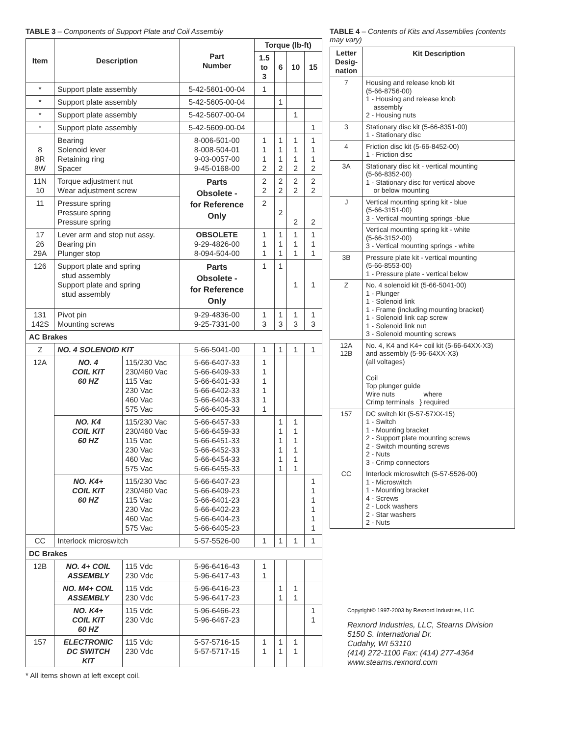TABLE 3 – Components of Support Plate and Coil Assembly
| Item | Description | | Part Number | Torque (lb-ft) | | | |
| --- | --- | --- | --- | --- | --- | --- | --- |
| | | | | 1.5 to 3 | 6 | 10 | 15 |
| * | Support plate assembly | | 5-42-5601-00-04 | 1 | | | |
| * | Support plate assembly | | 5-42-5605-00-04 | | 1 | | |
| * | Support plate assembly | | 5-42-5607-00-04 | | | 1 | |
| * | Support plate assembly | | 5-42-5609-00-04 | | | | 1 |
| 8 8R 8W | Bearing Solenoid lever Retaining ring Spacer | | 8-006-501-00 8-008-504-01 9-03-0057-00 9-45-0168-00 | 1 1 1 2 | 1 1 1 2 | 1 1 1 2 | 1 1 1 2 |
| 11N 10 | Torque adjustment nut Wear adjustment screw | | Parts Obsolete - for Reference Only | 2 2 | 2 2 | 2 2 | 2 2 |
| 11 | Pressure spring Pressure spring Pressure spring | | | 2 | 2 | 2 | 2 |
| 17 26 29A | Lever arm and stop nut assy. Bearing pin Plunger stop | | OBSOLETE 9-29-4826-00 8-094-504-00 | 1 1 1 | 1 1 1 | 1 1 1 | 1 1 1 |
| 126 | Support plate and spring stud assembly Support plate and spring stud assembly | | Parts Obsolete - for Reference Only | 1 | 1 | 1 | 1 |
| 131 142S | Pivot pin Mounting screws | | 9-29-4836-00 9-25-7331-00 | 1 3 | 1 3 | 1 3 | 1 3 |
| AC Brakes | | | | | | | |
| Z | NO. 4 SOLENOID KIT | | 5-66-5041-00 | 1 | 1 | 1 | 1 |
| 12A | NO. 4 COIL KIT 60 HZ | 115/230 Vac 230/460 Vac 115 Vac 230 Vac 460 Vac 575 Vac | 5-66-6407-33 5-66-6409-33 5-66-6401-33 5-66-6402-33 5-66-6404-33 5-66-6405-33 | 1 1 1 1 1 1 | | | |
| | NO. K4 COIL KIT 60 HZ | 115/230 Vac 230/460 Vac 115 Vac 230 Vac 460 Vac 575 Vac | 5-66-6457-33 5-66-6459-33 5-66-6451-33 5-66-6452-33 5-66-6454-33 5-66-6455-33 | | 1 1 1 1 1 1 | 1 1 1 1 1 1 | |
| | NO. K4+ COIL KIT 60 HZ | 115/230 Vac 230/460 Vac 115 Vac 230 Vac 460 Vac 575 Vac | 5-66-6407-23 5-66-6409-23 5-66-6401-23 5-66-6402-23 5-66-6404-23 5-66-6405-23 | | | | 1 1 1 1 1 1 |
| CC | Interlock microswitch | | 5-57-5526-00 | 1 | 1 | 1 | 1 |
| DC Brakes | | | | | | | |
| 12B | NO. 4+ COIL ASSEMBLY | 115 Vdc 230 Vdc | 5-96-6416-43 5-96-6417-43 | 1 1 | | | |
| | NO. M4+ COIL ASSEMBLY | 115 Vdc 230 Vdc | 5-96-6416-23 5-96-6417-23 | | 1 1 | 1 1 | |
| | NO. K4+ COIL KIT 60 HZ | 115 Vdc 230 Vdc | 5-96-6466-23 5-96-6467-23 | | | | 1 1 |
| 157 | ELECTRONIC DC SWITCH KIT | 115 Vdc 230 Vdc | 5-57-5716-15 5-57-5717-15 | 1 1 | 1 1 | 1 1 | |
* All items shown at left except coil.
TABLE 4 – Contents of Kits and Assemblies (contents may vary)
| Letter Desig- nation | Kit Description |
| --- | --- |
| 7 | Housing and release knob kit (5-66-8756-00) 1 - Housing and release knob assembly 2 - Housing nuts |
| 3 | Stationary disc kit (5-66-8351-00) 1 - Stationary disc |
| 4 | Friction disc kit (5-66-8452-00) 1 - Friction disc |
| 3A | Stationary disc kit - vertical mounting (5-66-8352-00) 1 - Stationary disc for vertical above or below mounting |
| J | Vertical mounting spring kit - blue (5-66-3151-00) 3 - Vertical mounting springs -blue |
| | Vertical mounting spring kit - white (5-66-3152-00) 3 - Vertical mounting springs - white |
| 3B | Pressure plate kit - vertical mounting (5-66-8553-00) 1 - Pressure plate - vertical below |
| Z | No. 4 solenoid kit (5-66-5041-00) 1 - Plunger 1 - Solenoid link 1 - Frame (including mounting bracket) 1 - Solenoid link cap screw 1 - Solenoid link nut 3 - Solenoid mounting screws |
| 12A 12B | No. 4, K4 and K4+ coil kit (5-66-64XX-X3) and assembly (5-96-64XX-X3) (all voltages) Coil Top plunger guide Wire nuts where Crimp terminals } required |
| 157 | DC switch kit (5-57-57XX-15) 1 - Switch 1 - Mounting bracket 2 - Support plate mounting screws 2 - Switch mounting screws 2 - Nuts 3 - Crimp connectors |
| CC | Interlock microswitch (5-57-5526-00) 1 - Microswitch 1 - Mounting bracket 4 - Screws 2 - Lock washers 2 - Star washers 2 - Nuts |
Copyright© 1997-2003 by Rexnord Industries, LLC
Rexnord Industries, LLC, Stearns Division
5150 S. International Dr.
Cudahy, WI 53110
(414) 272-1100 Fax: (414) 277-4364
www.stearns.rexnord.com